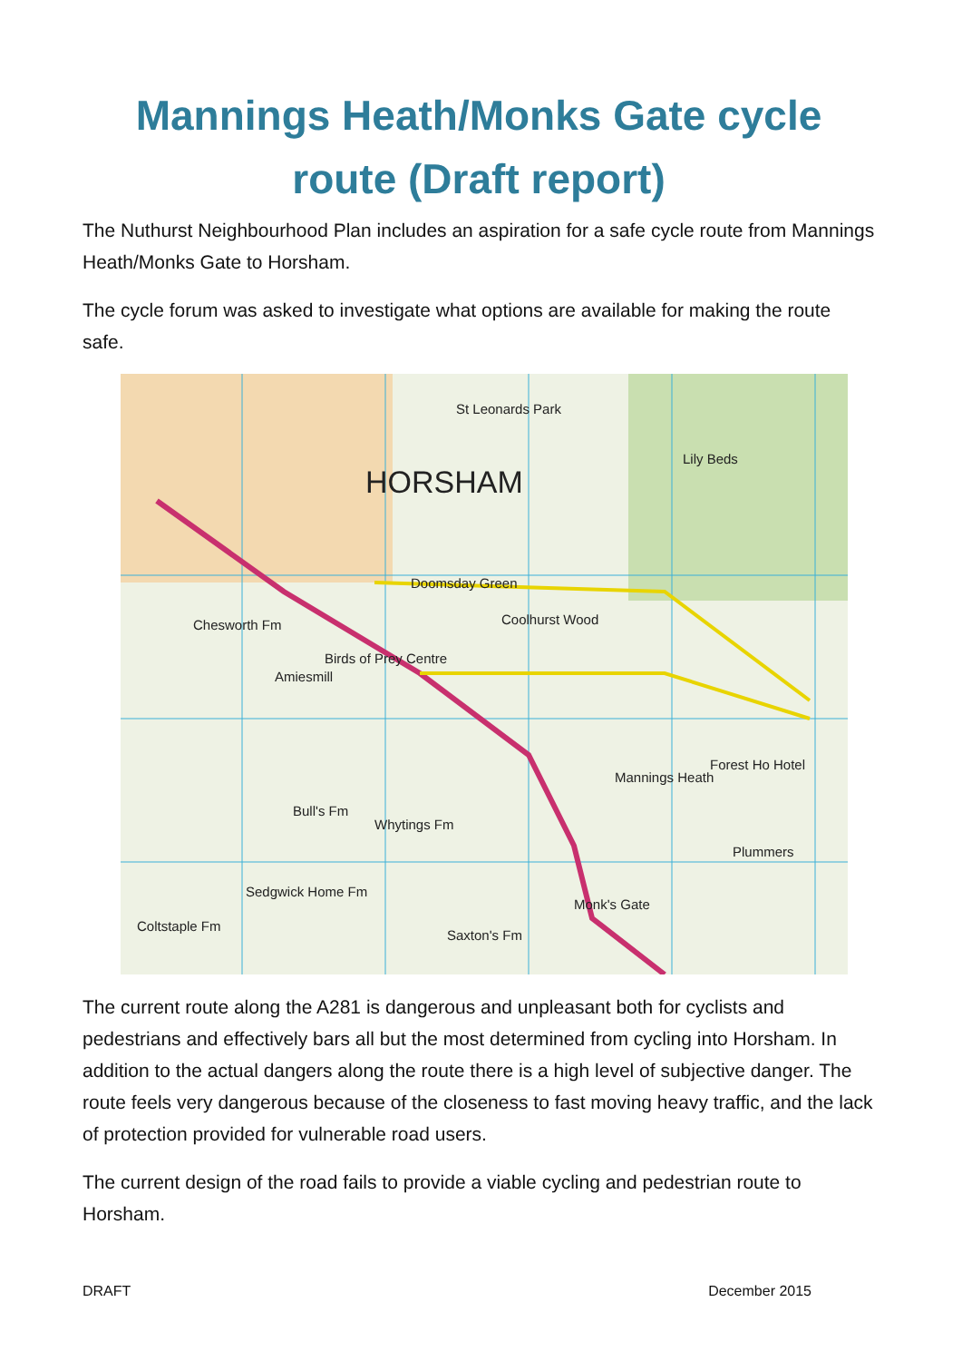Mannings Heath/Monks Gate cycle route (Draft report)
The Nuthurst Neighbourhood Plan includes an aspiration for a safe cycle route from Mannings Heath/Monks Gate to Horsham.
The cycle forum was asked to investigate what options are available for making the route safe.
HORSHAM
St Leonards Park
Lily Beds
Doomsday Green
Coolhurst Wood Chesworth Fm
Birds of Prey Centre
Amiesmill
Mannings Heath
Forest Ho Hotel
Plummers
Monk's Gate
Bull's Fm
Whytings Fm
Sedgwick Home Fm
Coltstaple Fm
Saxton's Fm
The current route along the A281 is dangerous and unpleasant both for cyclists and pedestrians and effectively bars all but the most determined from cycling into Horsham. In addition to the actual dangers along the route there is a high level of subjective danger. The route feels very dangerous because of the closeness to fast moving heavy traffic, and the lack of protection provided for vulnerable road users.
The current design of the road fails to provide a viable cycling and pedestrian route to Horsham.
DRAFT December 2015